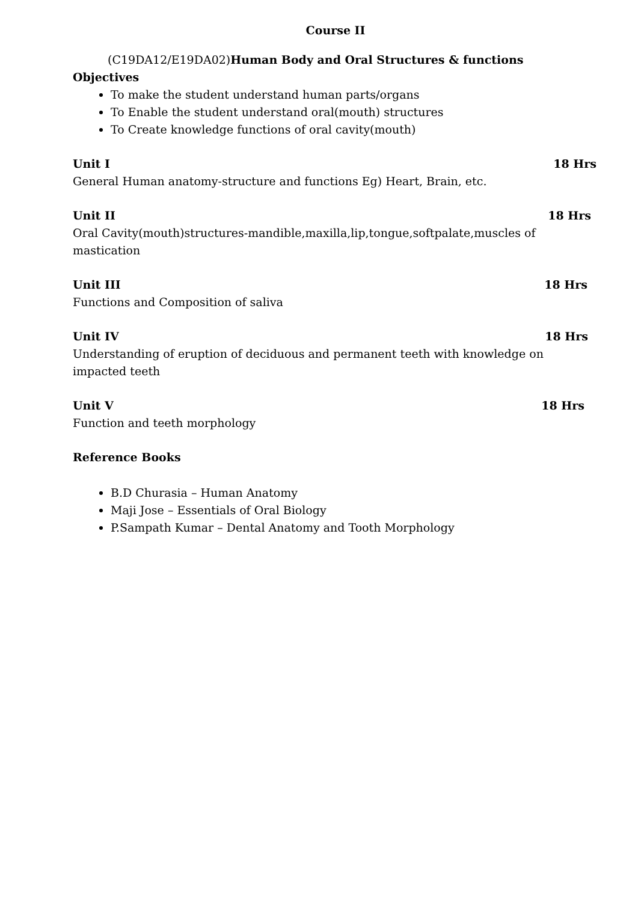Course II
(C19DA12/E19DA02)Human Body and Oral Structures & functions
Objectives
To make the student understand human parts/organs
To Enable the student understand oral(mouth) structures
To Create knowledge functions of oral cavity(mouth)
Unit I 18 Hrs
General Human anatomy-structure and functions Eg) Heart, Brain, etc.
Unit II 18 Hrs
Oral Cavity(mouth)structures-mandible,maxilla,lip,tongue,softpalate,muscles of mastication
Unit III 18 Hrs
Functions and Composition of saliva
Unit IV 18 Hrs
Understanding of eruption of deciduous and permanent teeth with knowledge on impacted teeth
Unit V 18 Hrs
Function and teeth morphology
Reference Books
B.D Churasia – Human Anatomy
Maji Jose – Essentials of Oral Biology
P.Sampath Kumar – Dental Anatomy and Tooth Morphology